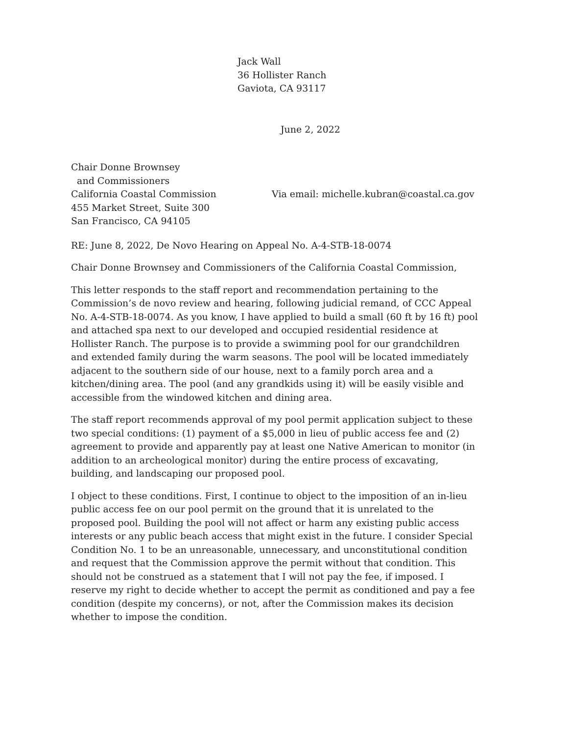Jack Wall
36 Hollister Ranch
Gaviota, CA 93117
June 2, 2022
Chair Donne Brownsey
and Commissioners
California Coastal Commission
455 Market Street, Suite 300
San Francisco, CA 94105
Via email: michelle.kubran@coastal.ca.gov
RE: June 8, 2022, De Novo Hearing on Appeal No. A-4-STB-18-0074
Chair Donne Brownsey and Commissioners of the California Coastal Commission,
This letter responds to the staff report and recommendation pertaining to the Commission’s de novo review and hearing, following judicial remand, of CCC Appeal No. A-4-STB-18-0074. As you know, I have applied to build a small (60 ft by 16 ft) pool and attached spa next to our developed and occupied residential residence at Hollister Ranch. The purpose is to provide a swimming pool for our grandchildren and extended family during the warm seasons. The pool will be located immediately adjacent to the southern side of our house, next to a family porch area and a kitchen/dining area. The pool (and any grandkids using it) will be easily visible and accessible from the windowed kitchen and dining area.
The staff report recommends approval of my pool permit application subject to these two special conditions: (1) payment of a $5,000 in lieu of public access fee and (2) agreement to provide and apparently pay at least one Native American to monitor (in addition to an archeological monitor) during the entire process of excavating, building, and landscaping our proposed pool.
I object to these conditions. First, I continue to object to the imposition of an in-lieu public access fee on our pool permit on the ground that it is unrelated to the proposed pool. Building the pool will not affect or harm any existing public access interests or any public beach access that might exist in the future. I consider Special Condition No. 1 to be an unreasonable, unnecessary, and unconstitutional condition and request that the Commission approve the permit without that condition. This should not be construed as a statement that I will not pay the fee, if imposed. I reserve my right to decide whether to accept the permit as conditioned and pay a fee condition (despite my concerns), or not, after the Commission makes its decision whether to impose the condition.